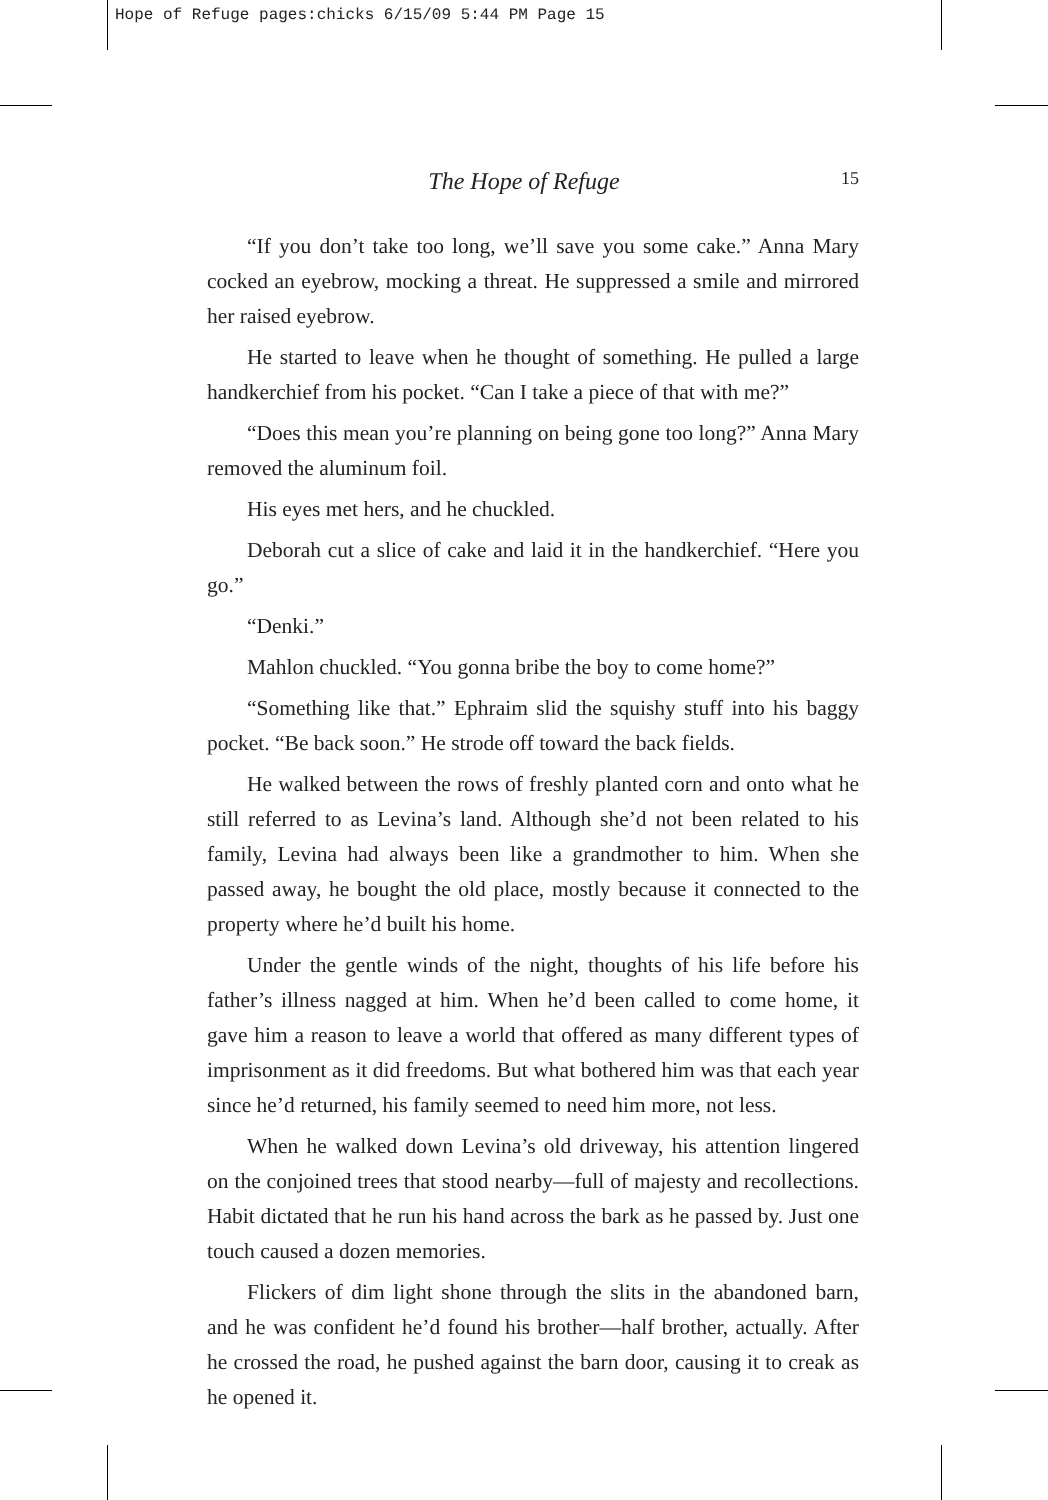Hope of Refuge pages:chicks 6/15/09 5:44 PM Page 15
The Hope of Refuge 15
“If you don’t take too long, we’ll save you some cake.” Anna Mary cocked an eyebrow, mocking a threat. He suppressed a smile and mirrored her raised eyebrow.
He started to leave when he thought of something. He pulled a large handkerchief from his pocket. “Can I take a piece of that with me?”
“Does this mean you’re planning on being gone too long?” Anna Mary removed the aluminum foil.
His eyes met hers, and he chuckled.
Deborah cut a slice of cake and laid it in the handkerchief. “Here you go.”
“Denki.”
Mahlon chuckled. “You gonna bribe the boy to come home?”
“Something like that.” Ephraim slid the squishy stuff into his baggy pocket. “Be back soon.” He strode off toward the back fields.
He walked between the rows of freshly planted corn and onto what he still referred to as Levina’s land. Although she’d not been related to his family, Levina had always been like a grandmother to him. When she passed away, he bought the old place, mostly because it connected to the property where he’d built his home.
Under the gentle winds of the night, thoughts of his life before his father’s illness nagged at him. When he’d been called to come home, it gave him a reason to leave a world that offered as many different types of imprisonment as it did freedoms. But what bothered him was that each year since he’d returned, his family seemed to need him more, not less.
When he walked down Levina’s old driveway, his attention lingered on the conjoined trees that stood nearby—full of majesty and recollections. Habit dictated that he run his hand across the bark as he passed by. Just one touch caused a dozen memories.
Flickers of dim light shone through the slits in the abandoned barn, and he was confident he’d found his brother—half brother, actually. After he crossed the road, he pushed against the barn door, causing it to creak as he opened it.